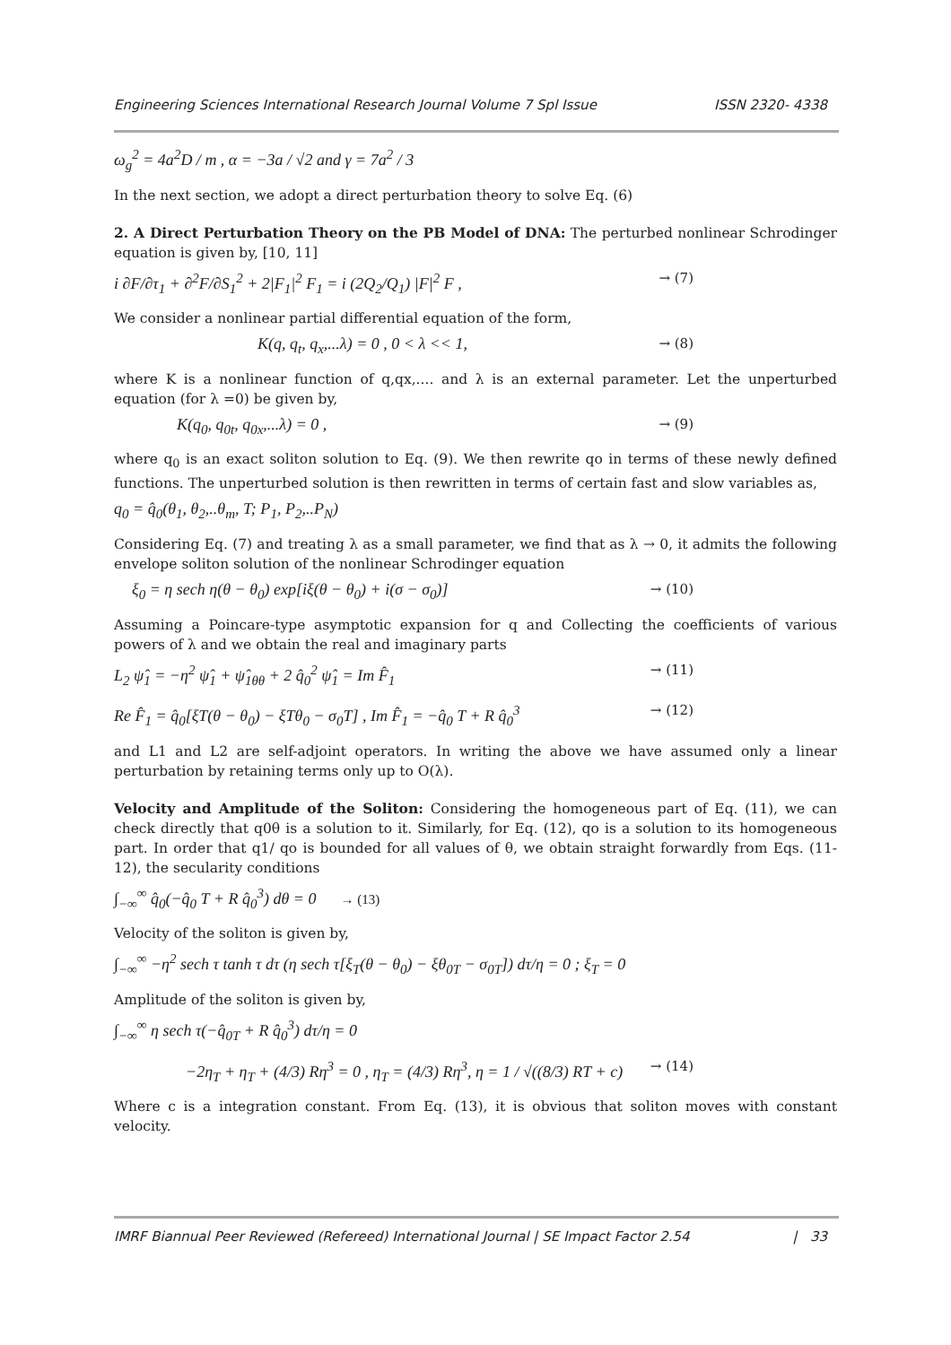Engineering Sciences International Research Journal Volume 7 Spl Issue ISSN 2320- 4338
ω<sub>g</sub><sup>2</sup> = 4a<sup>2</sup>D / m , α = −3a / √2 and γ = 7a<sup>2</sup> / 3
In the next section, we adopt a direct perturbation theory to solve Eq. (6)
2. A Direct Perturbation Theory on the PB Model of DNA: The perturbed nonlinear Schrodinger equation is given by, [10, 11]
i ∂F/∂τ<sub>1</sub> + ∂<sup>2</sup>F/∂S<sub>1</sub><sup>2</sup> + 2|F<sub>1</sub>|<sup>2</sup> F<sub>1</sub> = i (2Q<sub>2</sub>/Q<sub>1</sub>) |F|<sup>2</sup> F , → (7)
We consider a nonlinear partial differential equation of the form,
K(q, q<sub>t</sub>, q<sub>x</sub>,...λ) = 0 , 0 < λ << 1, → (8)
where K is a nonlinear function of q,qx,.... and λ is an external parameter. Let the unperturbed equation (for λ =0) be given by,
K(q<sub>0</sub>, q<sub>0t</sub>, q<sub>0x</sub>,...λ) = 0 , → (9)
where q<sub>0</sub> is an exact soliton solution to Eq. (9). We then rewrite qo in terms of these newly defined functions. The unperturbed solution is then rewritten in terms of certain fast and slow variables as,
q<sub>0</sub> = q̂<sub>0</sub>(θ<sub>1</sub>, θ<sub>2</sub>,..θ<sub>m</sub>, T; P<sub>1</sub>, P<sub>2</sub>,..P<sub>N</sub>)
Considering Eq. (7) and treating λ as a small parameter, we find that as λ → 0, it admits the following envelope soliton solution of the nonlinear Schrodinger equation
ξ<sub>0</sub> = η sech η(θ − θ<sub>0</sub>) exp[iξ(θ − θ<sub>0</sub>) + i(σ − σ<sub>0</sub>)] → (10)
Assuming a Poincare-type asymptotic expansion for q and Collecting the coefficients of various powers of λ and we obtain the real and imaginary parts
L<sub>2</sub> ψ̂<sub>1</sub> = −η<sup>2</sup> ψ̂<sub>1</sub> + ψ̂<sub>1θθ</sub> + 2 q̂<sub>0</sub><sup>2</sup> ψ̂<sub>1</sub> = Im F̂<sub>1</sub> → (11)
Re F̂<sub>1</sub> = q̂<sub>0</sub>[ξT(θ − θ<sub>0</sub>) − ξTθ<sub>0</sub> − σ<sub>0</sub>T] , Im F̂<sub>1</sub> = −q̂<sub>0</sub> T + R q̂<sub>0</sub><sup>3</sup> → (12)
and L1 and L2 are self-adjoint operators. In writing the above we have assumed only a linear perturbation by retaining terms only up to O(λ).
Velocity and Amplitude of the Soliton: Considering the homogeneous part of Eq. (11), we can check directly that q0θ is a solution to it. Similarly, for Eq. (12), qo is a solution to its homogeneous part. In order that q1/ qo is bounded for all values of θ, we obtain straight forwardly from Eqs. (11-12), the secularity conditions
∫<sub>−∞</sub><sup>∞</sup> q̂<sub>0</sub>(−q̂<sub>0</sub> T + R q̂<sub>0</sub><sup>3</sup>) dθ = 0 → (13)
Velocity of the soliton is given by,
∫<sub>−∞</sub><sup>∞</sup> −η<sup>2</sup> sech τ tanh τ dτ (η sech τ[ξ<sub>T</sub>(θ − θ<sub>0</sub>) − ξθ<sub>0T</sub> − σ<sub>0T</sub>]) dτ/η = 0 ; ξ<sub>T</sub> = 0
Amplitude of the soliton is given by,
∫<sub>−∞</sub><sup>∞</sup> η sech τ(−q̂<sub>0T</sub> + R q̂<sub>0</sub><sup>3</sup>) dτ/η = 0
−2η<sub>T</sub> + η<sub>T</sub> + (4/3) Rη<sup>3</sup> = 0 , η<sub>T</sub> = (4/3) Rη<sup>3</sup>, η = 1 / √((8/3) RT + c) → (14)
Where c is a integration constant. From Eq. (13), it is obvious that soliton moves with constant velocity.
IMRF Biannual Peer Reviewed (Refereed) International Journal | SE Impact Factor 2.54 | 33